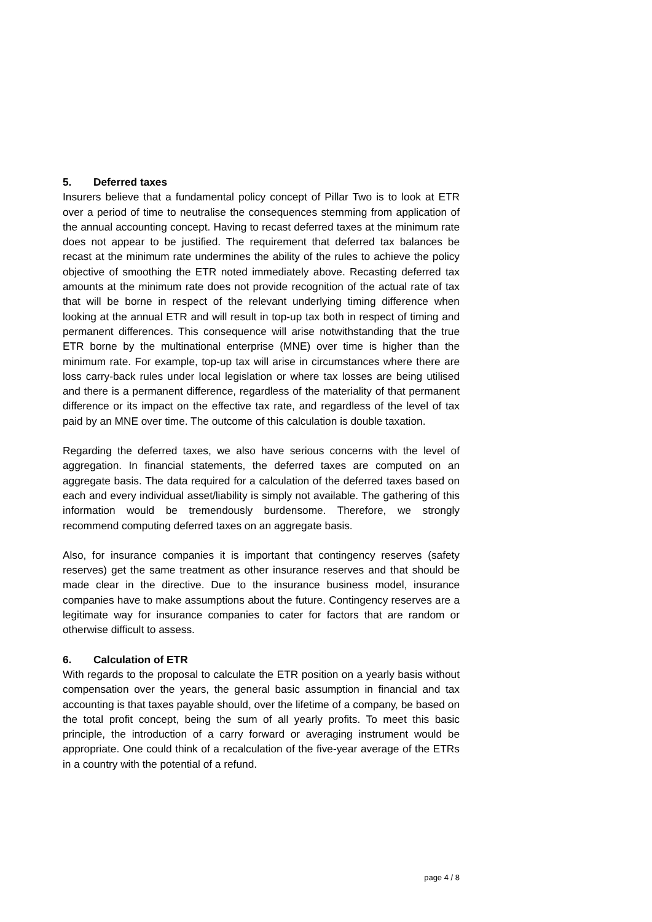5. Deferred taxes
Insurers believe that a fundamental policy concept of Pillar Two is to look at ETR over a period of time to neutralise the consequences stemming from application of the annual accounting concept. Having to recast deferred taxes at the minimum rate does not appear to be justified. The requirement that deferred tax balances be recast at the minimum rate undermines the ability of the rules to achieve the policy objective of smoothing the ETR noted immediately above. Recasting deferred tax amounts at the minimum rate does not provide recognition of the actual rate of tax that will be borne in respect of the relevant underlying timing difference when looking at the annual ETR and will result in top-up tax both in respect of timing and permanent differences. This consequence will arise notwithstanding that the true ETR borne by the multinational enterprise (MNE) over time is higher than the minimum rate. For example, top-up tax will arise in circumstances where there are loss carry-back rules under local legislation or where tax losses are being utilised and there is a permanent difference, regardless of the materiality of that permanent difference or its impact on the effective tax rate, and regardless of the level of tax paid by an MNE over time. The outcome of this calculation is double taxation.
Regarding the deferred taxes, we also have serious concerns with the level of aggregation. In financial statements, the deferred taxes are computed on an aggregate basis. The data required for a calculation of the deferred taxes based on each and every individual asset/liability is simply not available. The gathering of this information would be tremendously burdensome. Therefore, we strongly recommend computing deferred taxes on an aggregate basis.
Also, for insurance companies it is important that contingency reserves (safety reserves) get the same treatment as other insurance reserves and that should be made clear in the directive. Due to the insurance business model, insurance companies have to make assumptions about the future. Contingency reserves are a legitimate way for insurance companies to cater for factors that are random or otherwise difficult to assess.
6. Calculation of ETR
With regards to the proposal to calculate the ETR position on a yearly basis without compensation over the years, the general basic assumption in financial and tax accounting is that taxes payable should, over the lifetime of a company, be based on the total profit concept, being the sum of all yearly profits. To meet this basic principle, the introduction of a carry forward or averaging instrument would be appropriate. One could think of a recalculation of the five-year average of the ETRs in a country with the potential of a refund.
page 4 / 8